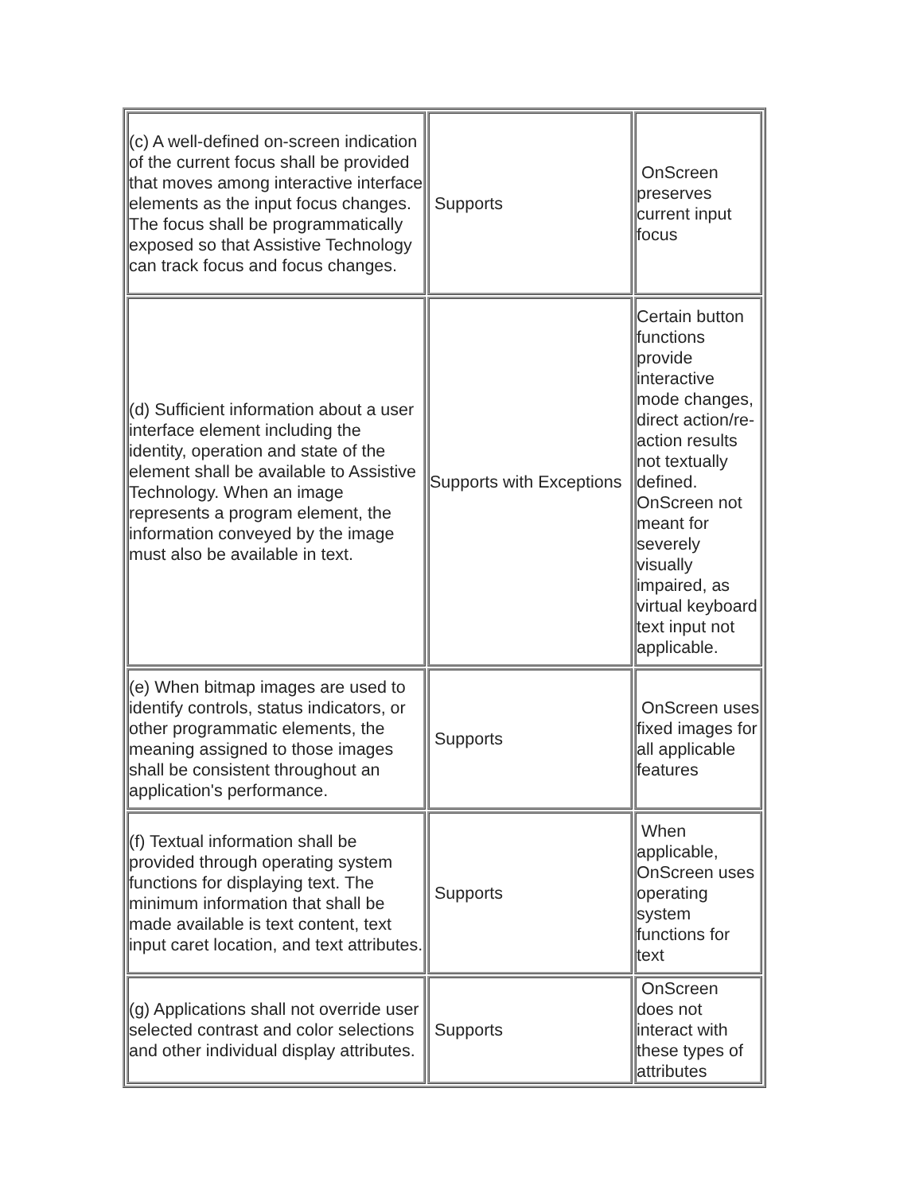| (c) A well-defined on-screen indication of the current focus shall be provided that moves among interactive interface elements as the input focus changes. The focus shall be programmatically exposed so that Assistive Technology can track focus and focus changes. | Supports | OnScreen preserves current input focus |
| (d) Sufficient information about a user interface element including the identity, operation and state of the element shall be available to Assistive Technology. When an image represents a program element, the information conveyed by the image must also be available in text. | Supports with Exceptions | Certain button functions provide interactive mode changes, direct action/re-action results not textually defined. OnScreen not meant for severely visually impaired, as virtual keyboard text input not applicable. |
| (e) When bitmap images are used to identify controls, status indicators, or other programmatic elements, the meaning assigned to those images shall be consistent throughout an application's performance. | Supports | OnScreen uses fixed images for all applicable features |
| (f) Textual information shall be provided through operating system functions for displaying text. The minimum information that shall be made available is text content, text input caret location, and text attributes. | Supports | When applicable, OnScreen uses operating system functions for text |
| (g) Applications shall not override user selected contrast and color selections and other individual display attributes. | Supports | OnScreen does not interact with these types of attributes |